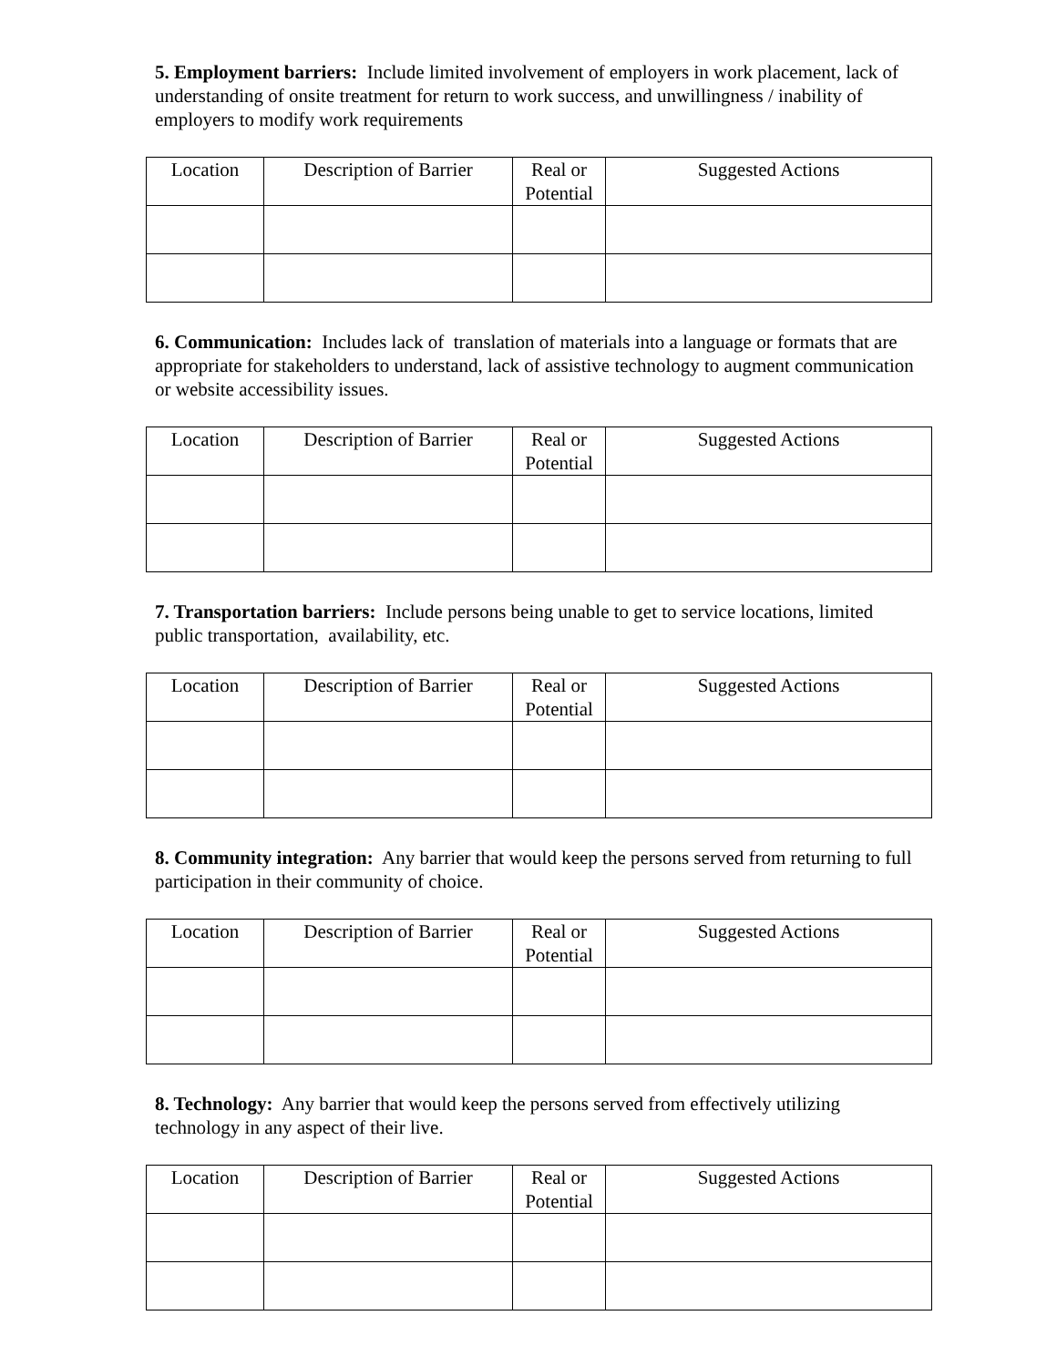5. Employment barriers: Include limited involvement of employers in work placement, lack of understanding of onsite treatment for return to work success, and unwillingness / inability of employers to modify work requirements
| Location | Description of Barrier | Real or Potential | Suggested Actions |
6. Communication: Includes lack of translation of materials into a language or formats that are appropriate for stakeholders to understand, lack of assistive technology to augment communication or website accessibility issues.
| Location | Description of Barrier | Real or Potential | Suggested Actions |
7. Transportation barriers: Include persons being unable to get to service locations, limited public transportation, availability, etc.
| Location | Description of Barrier | Real or Potential | Suggested Actions |
8. Community integration: Any barrier that would keep the persons served from returning to full participation in their community of choice.
| Location | Description of Barrier | Real or Potential | Suggested Actions |
8. Technology: Any barrier that would keep the persons served from effectively utilizing technology in any aspect of their live.
| Location | Description of Barrier | Real or Potential | Suggested Actions |